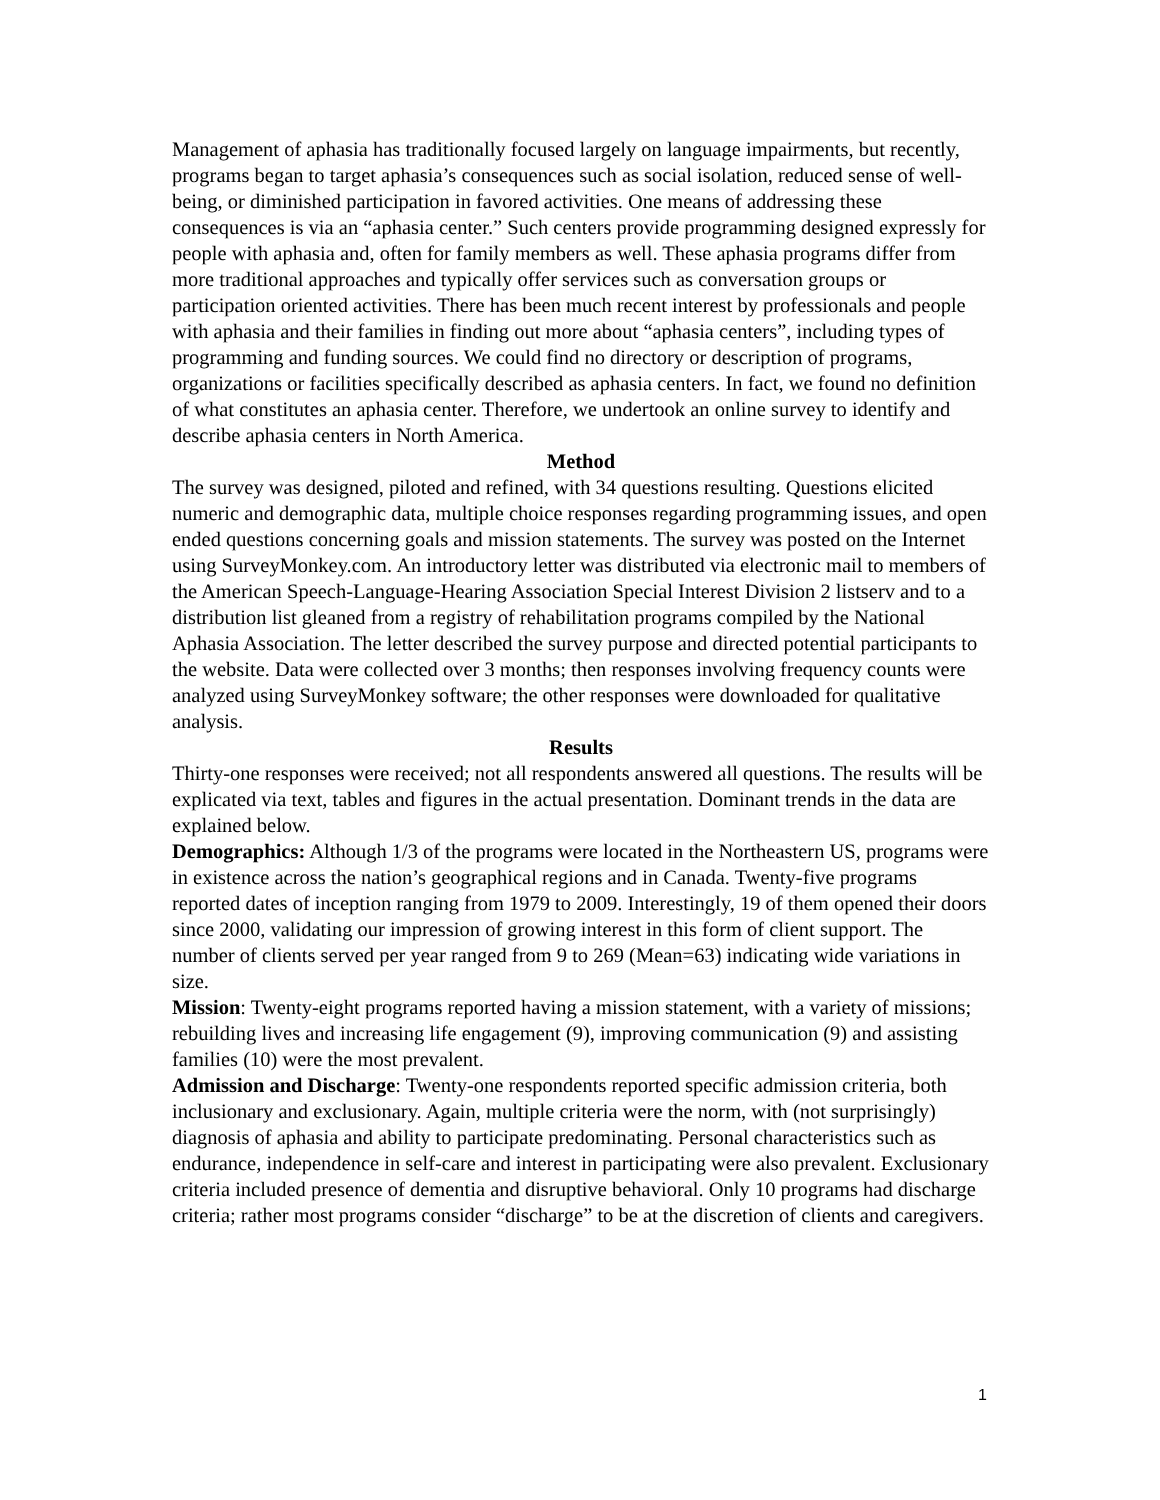Management of aphasia has traditionally focused largely on language impairments, but recently, programs began to target aphasia’s consequences such as social isolation, reduced sense of well-being, or diminished participation in favored activities. One means of addressing these consequences is via an “aphasia center.” Such centers provide programming designed expressly for people with aphasia and, often for family members as well. These aphasia programs differ from more traditional approaches and typically offer services such as conversation groups or participation oriented activities. There has been much recent interest by professionals and people with aphasia and their families in finding out more about “aphasia centers”, including types of programming and funding sources. We could find no directory or description of programs, organizations or facilities specifically described as aphasia centers. In fact, we found no definition of what constitutes an aphasia center. Therefore, we undertook an online survey to identify and describe aphasia centers in North America.
Method
The survey was designed, piloted and refined, with 34 questions resulting. Questions elicited numeric and demographic data, multiple choice responses regarding programming issues, and open ended questions concerning goals and mission statements. The survey was posted on the Internet using SurveyMonkey.com. An introductory letter was distributed via electronic mail to members of the American Speech-Language-Hearing Association Special Interest Division 2 listserv and to a distribution list gleaned from a registry of rehabilitation programs compiled by the National Aphasia Association. The letter described the survey purpose and directed potential participants to the website. Data were collected over 3 months; then responses involving frequency counts were analyzed using SurveyMonkey software; the other responses were downloaded for qualitative analysis.
Results
Thirty-one responses were received; not all respondents answered all questions. The results will be explicated via text, tables and figures in the actual presentation. Dominant trends in the data are explained below.
Demographics: Although 1/3 of the programs were located in the Northeastern US, programs were in existence across the nation’s geographical regions and in Canada. Twenty-five programs reported dates of inception ranging from 1979 to 2009. Interestingly, 19 of them opened their doors since 2000, validating our impression of growing interest in this form of client support. The number of clients served per year ranged from 9 to 269 (Mean=63) indicating wide variations in size.
Mission: Twenty-eight programs reported having a mission statement, with a variety of missions; rebuilding lives and increasing life engagement (9), improving communication (9) and assisting families (10) were the most prevalent.
Admission and Discharge: Twenty-one respondents reported specific admission criteria, both inclusionary and exclusionary. Again, multiple criteria were the norm, with (not surprisingly) diagnosis of aphasia and ability to participate predominating. Personal characteristics such as endurance, independence in self-care and interest in participating were also prevalent. Exclusionary criteria included presence of dementia and disruptive behavioral. Only 10 programs had discharge criteria; rather most programs consider “discharge” to be at the discretion of clients and caregivers.
1